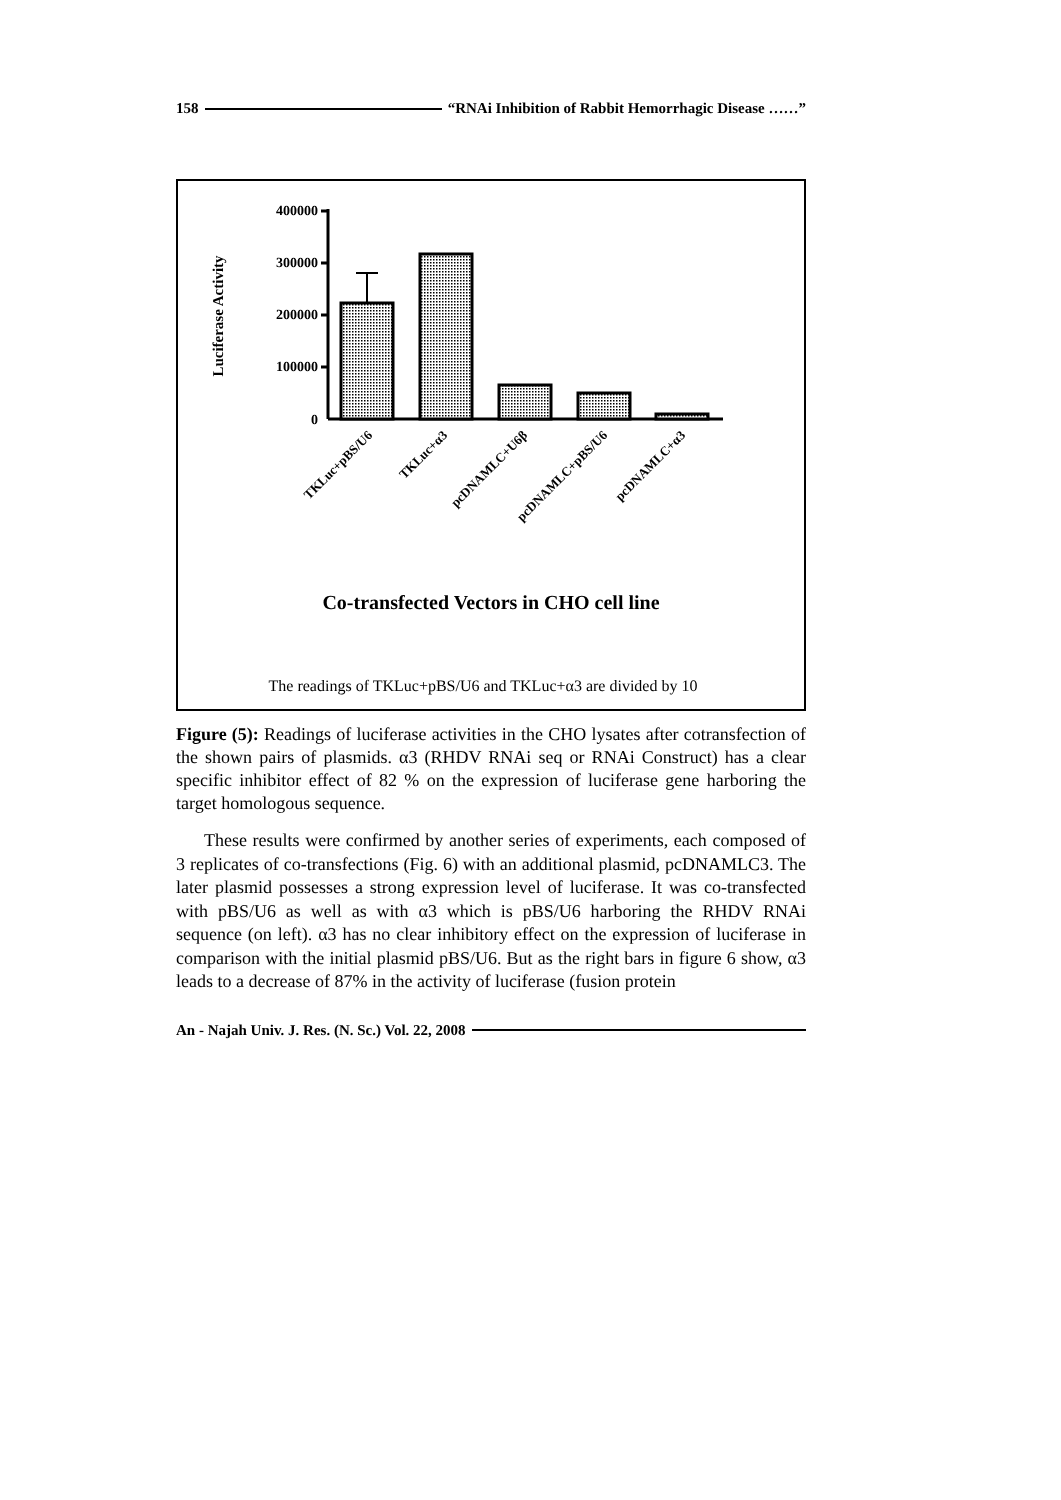158 “RNAi Inhibition of Rabbit Hemorrhagic Disease ……”
Luciferase Activity
400000
300000
200000
100000
0
TKLuc+pBS/U6
TKLuc+α3
pcDNAMLC+U6β
pcDNAMLC+pBS/U6
pcDNAMLC+α3
Co-transfected Vectors in CHO cell line
The readings of TKLuc+pBS/U6 and TKLuc+α3 are divided by 10
Figure (5): Readings of luciferase activities in the CHO lysates after cotransfection of the shown pairs of plasmids. α3 (RHDV RNAi seq or RNAi Construct) has a clear specific inhibitor effect of 82 % on the expression of luciferase gene harboring the target homologous sequence.
These results were confirmed by another series of experiments, each composed of 3 replicates of co-transfections (Fig. 6) with an additional plasmid, pcDNAMLC3. The later plasmid possesses a strong expression level of luciferase. It was co-transfected with pBS/U6 as well as with α3 which is pBS/U6 harboring the RHDV RNAi sequence (on left). α3 has no clear inhibitory effect on the expression of luciferase in comparison with the initial plasmid pBS/U6. But as the right bars in figure 6 show, α3 leads to a decrease of 87% in the activity of luciferase (fusion protein
An - Najah Univ. J. Res. (N. Sc.) Vol. 22, 2008